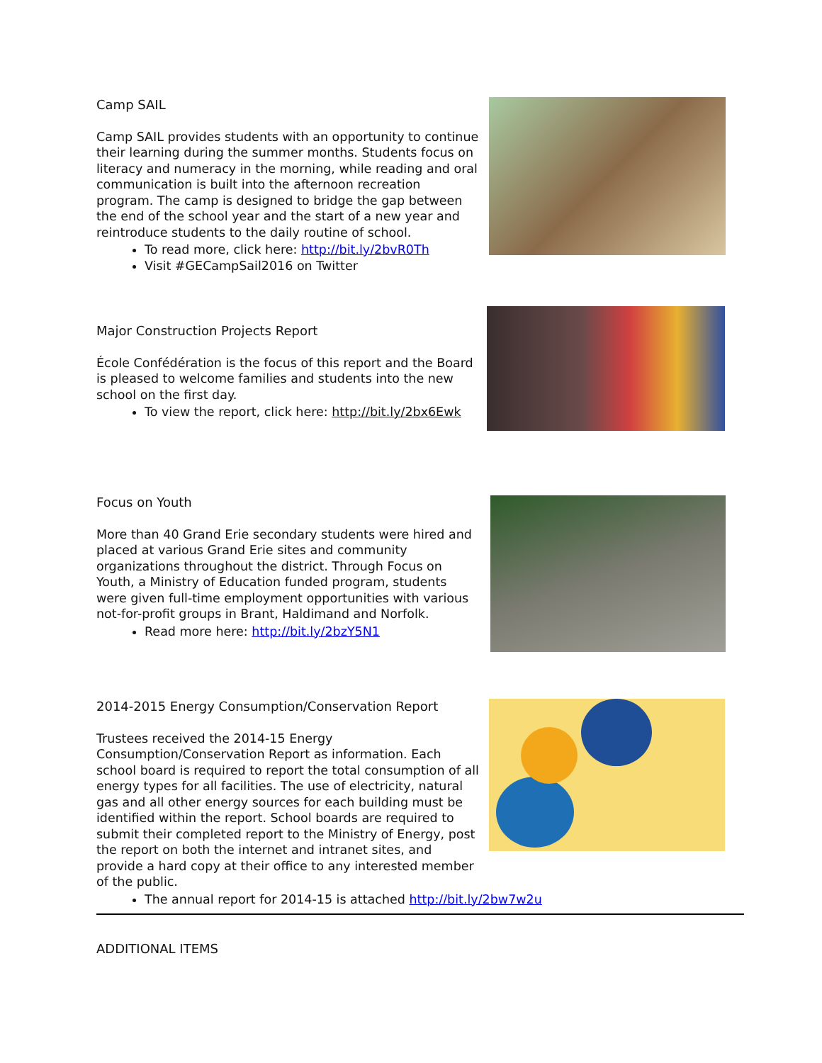Camp SAIL
Camp SAIL provides students with an opportunity to continue their learning during the summer months. Students focus on literacy and numeracy in the morning, while reading and oral communication is built into the afternoon recreation program. The camp is designed to bridge the gap between the end of the school year and the start of a new year and reintroduce students to the daily routine of school.
To read more, click here: http://bit.ly/2bvR0Th
Visit #GECampSail2016 on Twitter
Major Construction Projects Report
École Confédération is the focus of this report and the Board is pleased to welcome families and students into the new school on the first day.
To view the report, click here: http://bit.ly/2bx6Ewk
Focus on Youth
More than 40 Grand Erie secondary students were hired and placed at various Grand Erie sites and community organizations throughout the district. Through Focus on Youth, a Ministry of Education funded program, students were given full-time employment opportunities with various not-for-profit groups in Brant, Haldimand and Norfolk.
Read more here: http://bit.ly/2bzY5N1
2014-2015 Energy Consumption/Conservation Report
Trustees received the 2014-15 Energy Consumption/Conservation Report as information. Each school board is required to report the total consumption of all energy types for all facilities. The use of electricity, natural gas and all other energy sources for each building must be identified within the report. School boards are required to submit their completed report to the Ministry of Energy, post the report on both the internet and intranet sites, and provide a hard copy at their office to any interested member of the public.
The annual report for 2014-15 is attached http://bit.ly/2bw7w2u
ADDITIONAL ITEMS